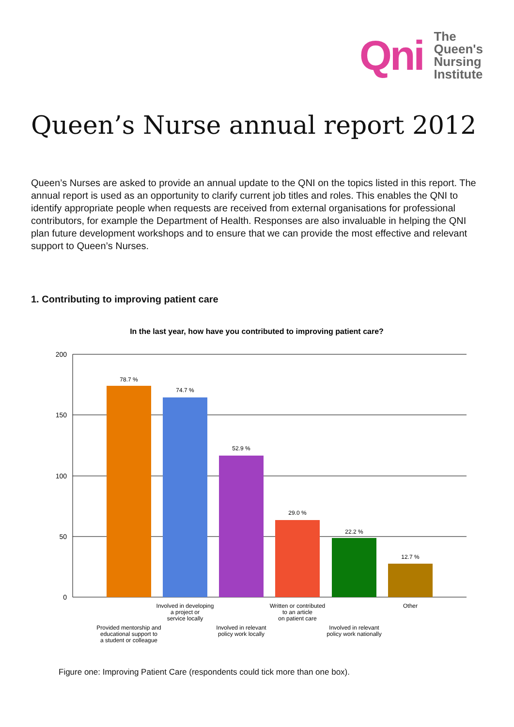Qni
The
Queen's
Nursing
Institute
Queen’s Nurse annual report 2012
Queen’s Nurses are asked to provide an annual update to the QNI on the topics listed in this report. The annual report is used as an opportunity to clarify current job titles and roles. This enables the QNI to identify appropriate people when requests are received from external organisations for professional contributors, for example the Department of Health. Responses are also invaluable in helping the QNI plan future development workshops and to ensure that we can provide the most effective and relevant support to Queen’s Nurses.
1. Contributing to improving patient care
In the last year, how have you contributed to improving patient care?
200
150
100
50
0
78.7 %
74.7 %
52.9 %
29.0 %
22.2 %
12.7 %
Involved in developing
a project or
service locally
Written or contributed
to an article
on patient care
Other
Provided mentorship and
educational support to
a student or colleague
Involved in relevant
policy work locally
Involved in relevant
policy work nationally
Figure one: Improving Patient Care (respondents could tick more than one box).